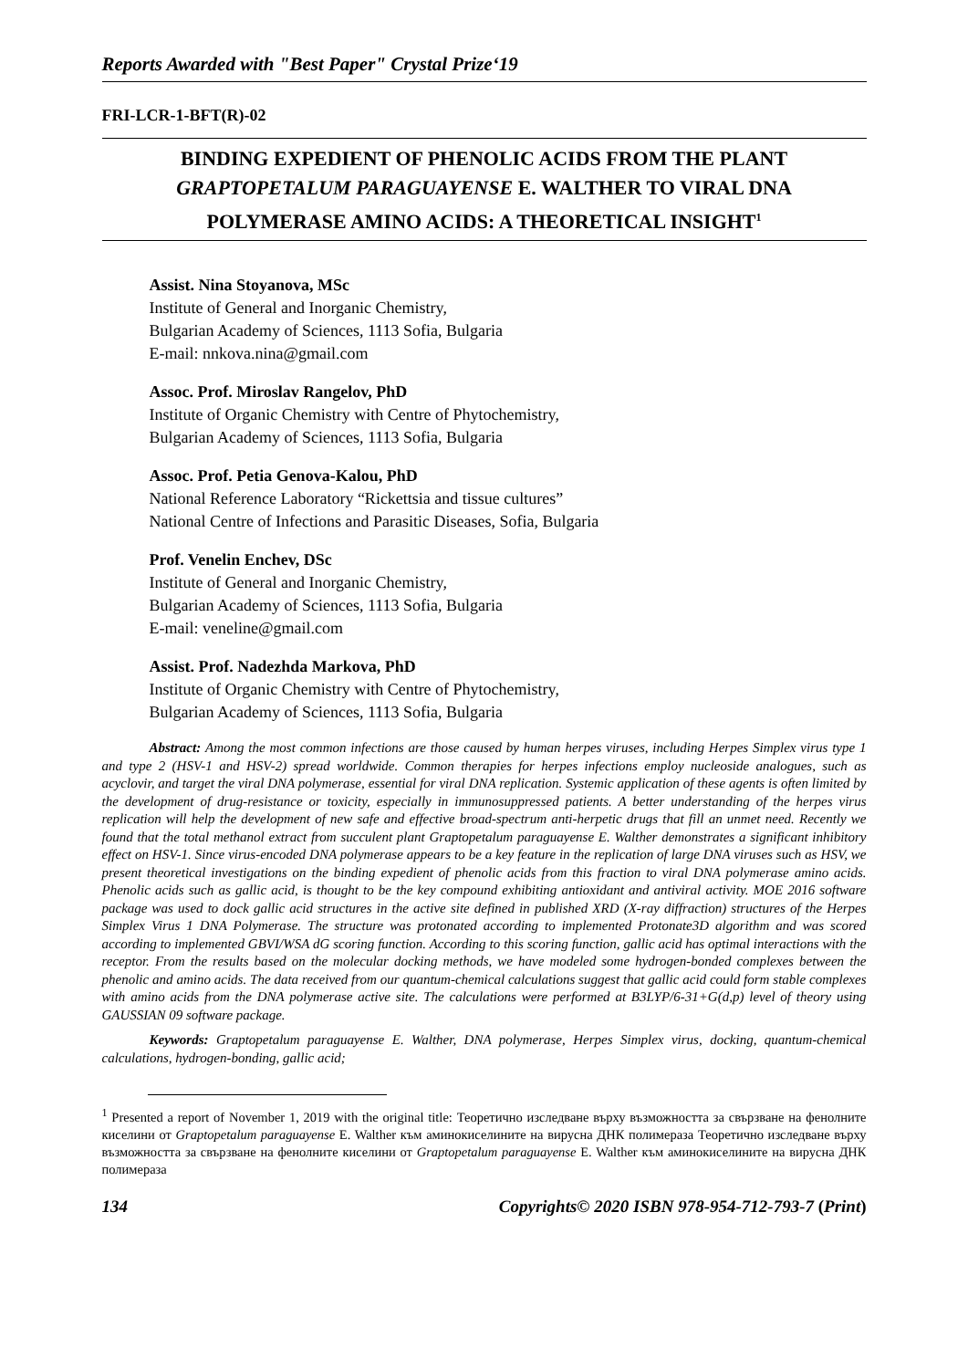Reports Awarded with "Best Paper" Crystal Prize‘19
FRI-LCR-1-BFT(R)-02
BINDING EXPEDIENT OF PHENOLIC ACIDS FROM THE PLANT
GRAPTOPETALUM PARAGUAYENSE E. WALTHER TO VIRAL DNA
POLYMERASE AMINO ACIDS: A THEORETICAL INSIGHT<sup>1</sup>
Assist. Nina Stoyanova, MSc
Institute of General and Inorganic Chemistry,
Bulgarian Academy of Sciences, 1113 Sofia, Bulgaria
E-mail: nnkova.nina@gmail.com
Assoc. Prof. Miroslav Rangelov, PhD
Institute of Organic Chemistry with Centre of Phytochemistry,
Bulgarian Academy of Sciences, 1113 Sofia, Bulgaria
Assoc. Prof. Petia Genova-Kalou, PhD
National Reference Laboratory “Rickettsia and tissue cultures”
National Centre of Infections and Parasitic Diseases, Sofia, Bulgaria
Prof. Venelin Enchev, DSc
Institute of General and Inorganic Chemistry,
Bulgarian Academy of Sciences, 1113 Sofia, Bulgaria
E-mail: veneline@gmail.com
Assist. Prof. Nadezhda Markova, PhD
Institute of Organic Chemistry with Centre of Phytochemistry,
Bulgarian Academy of Sciences, 1113 Sofia, Bulgaria
Abstract: Among the most common infections are those caused by human herpes viruses, including Herpes Simplex virus type 1 and type 2 (HSV-1 and HSV-2) spread worldwide. Common therapies for herpes infections employ nucleoside analogues, such as acyclovir, and target the viral DNA polymerase, essential for viral DNA replication. Systemic application of these agents is often limited by the development of drug-resistance or toxicity, especially in immunosuppressed patients. A better understanding of the herpes virus replication will help the development of new safe and effective broad-spectrum anti-herpetic drugs that fill an unmet need. Recently we found that the total methanol extract from succulent plant Graptopetalum paraguayense E. Walther demonstrates a significant inhibitory effect on HSV-1. Since virus-encoded DNA polymerase appears to be a key feature in the replication of large DNA viruses such as HSV, we present theoretical investigations on the binding expedient of phenolic acids from this fraction to viral DNA polymerase amino acids. Phenolic acids such as gallic acid, is thought to be the key compound exhibiting antioxidant and antiviral activity. MOE 2016 software package was used to dock gallic acid structures in the active site defined in published XRD (X-ray diffraction) structures of the Herpes Simplex Virus 1 DNA Polymerase. The structure was protonated according to implemented Protonate3D algorithm and was scored according to implemented GBVI/WSA dG scoring function. According to this scoring function, gallic acid has optimal interactions with the receptor. From the results based on the molecular docking methods, we have modeled some hydrogen-bonded complexes between the phenolic and amino acids. The data received from our quantum-chemical calculations suggest that gallic acid could form stable complexes with amino acids from the DNA polymerase active site. The calculations were performed at B3LYP/6-31+G(d,p) level of theory using GAUSSIAN 09 software package.
Keywords: Graptopetalum paraguayense E. Walther, DNA polymerase, Herpes Simplex virus, docking, quantum-chemical calculations, hydrogen-bonding, gallic acid;
<sup>1</sup> Presented a report of November 1, 2019 with the original title: Теоретично изследване върху възможността за свързване на фенолните киселини от Graptopetalum paraguayense E. Walther към аминокиселините на вирусна ДНК полимераза Теоретично изследване върху възможността за свързване на фенолните киселини от Graptopetalum paraguayense E. Walther към аминокиселините на вирусна ДНК полимераза
134 Copyrights© 2020 ISBN 978-954-712-793-7 (Print)